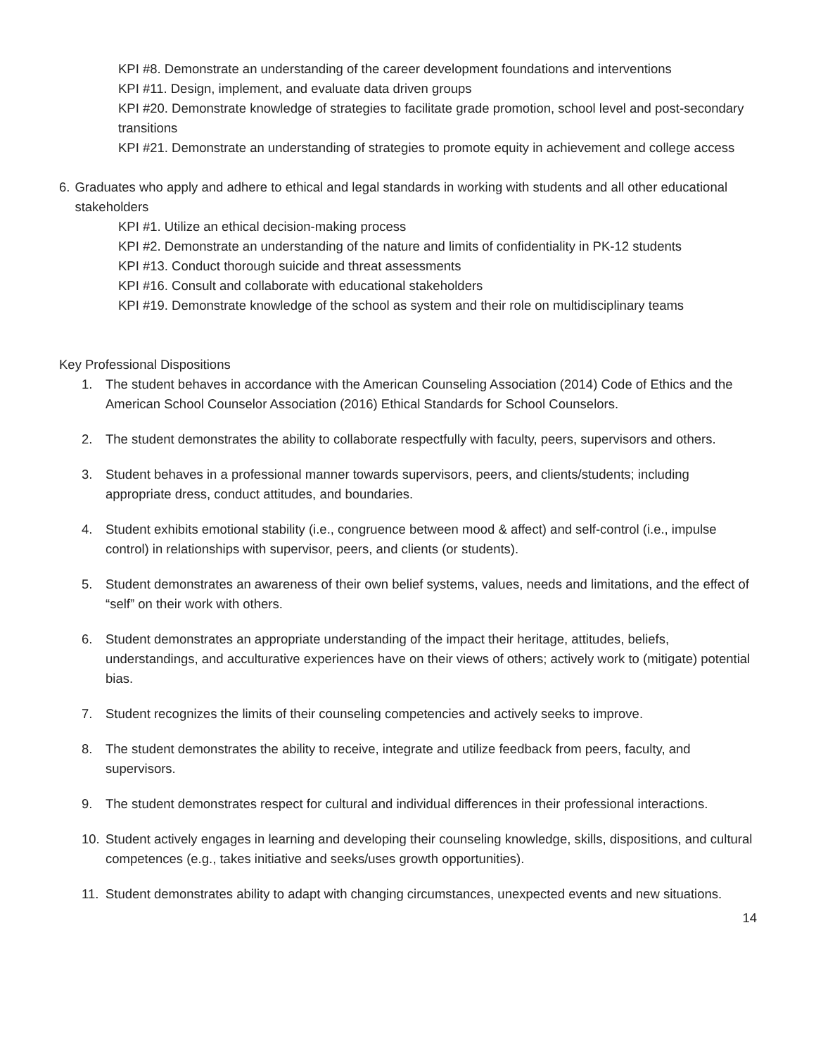KPI #8. Demonstrate an understanding of the career development foundations and interventions
KPI #11. Design, implement, and evaluate data driven groups
KPI #20. Demonstrate knowledge of strategies to facilitate grade promotion, school level and post-secondary transitions
KPI #21. Demonstrate an understanding of strategies to promote equity in achievement and college access
6. Graduates who apply and adhere to ethical and legal standards in working with students and all other educational stakeholders
KPI #1. Utilize an ethical decision-making process
KPI #2. Demonstrate an understanding of the nature and limits of confidentiality in PK-12 students
KPI #13. Conduct thorough suicide and threat assessments
KPI #16. Consult and collaborate with educational stakeholders
KPI #19. Demonstrate knowledge of the school as system and their role on multidisciplinary teams
Key Professional Dispositions
1. The student behaves in accordance with the American Counseling Association (2014) Code of Ethics and the American School Counselor Association (2016) Ethical Standards for School Counselors.
2. The student demonstrates the ability to collaborate respectfully with faculty, peers, supervisors and others.
3. Student behaves in a professional manner towards supervisors, peers, and clients/students; including appropriate dress, conduct attitudes, and boundaries.
4. Student exhibits emotional stability (i.e., congruence between mood & affect) and self-control (i.e., impulse control) in relationships with supervisor, peers, and clients (or students).
5. Student demonstrates an awareness of their own belief systems, values, needs and limitations, and the effect of “self” on their work with others.
6. Student demonstrates an appropriate understanding of the impact their heritage, attitudes, beliefs, understandings, and acculturative experiences have on their views of others; actively work to (mitigate) potential bias.
7. Student recognizes the limits of their counseling competencies and actively seeks to improve.
8. The student demonstrates the ability to receive, integrate and utilize feedback from peers, faculty, and supervisors.
9. The student demonstrates respect for cultural and individual differences in their professional interactions.
10. Student actively engages in learning and developing their counseling knowledge, skills, dispositions, and cultural competences (e.g., takes initiative and seeks/uses growth opportunities).
11. Student demonstrates ability to adapt with changing circumstances, unexpected events and new situations.
14